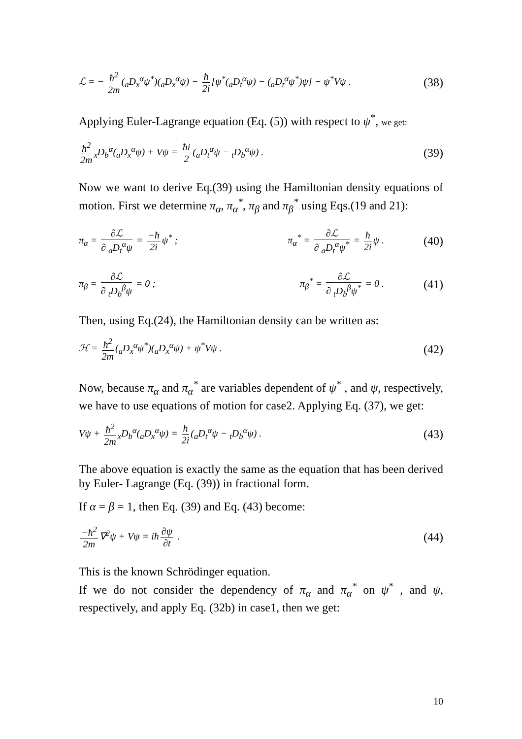ℒ = − ħ<sup>2</sup> 2m (<sub>a</sub>D<sub>x</sub><sup>α</sup>ψ<sup>*</sup>)(<sub>a</sub>D<sub>x</sub><sup>α</sup>ψ) − ħ 2i [ψ<sup>*</sup>(<sub>a</sub>D<sub>t</sub><sup>α</sup>ψ) − (<sub>a</sub>D<sub>t</sub><sup>α</sup>ψ<sup>*</sup>)ψ] − ψ<sup>*</sup>Vψ .
(38)
Applying Euler-Lagrange equation (Eq. (5)) with respect to ψ<sup>*</sup>, we get:
ħ<sup>2</sup> 2m<sub>x</sub>D<sub>b</sub><sup>α</sup>(<sub>a</sub>D<sub>x</sub><sup>α</sup>ψ) + Vψ = ħi 2 (<sub>a</sub>D<sub>t</sub><sup>α</sup>ψ − <sub>t</sub>D<sub>b</sub><sup>α</sup>ψ) .
(39)
Now we want to derive Eq.(39) using the Hamiltonian density equations of motion. First we determine π<sub>α</sub>, π<sub>α</sub><sup>*</sup>, π<sub>β</sub> and π<sub>β</sub><sup>*</sup> using Eqs.(19 and 21):
π<sub>α</sub> = ∂ℒ ∂ <sub>a</sub>D<sub>t</sub><sup>α</sup>ψ = −ħ 2i ψ<sup>*</sup> ; π<sub>α</sub><sup>*</sup> = ∂ℒ ∂ <sub>a</sub>D<sub>t</sub><sup>α</sup>ψ<sup>*</sup> = ħ 2i ψ .
(40)
π<sub>β</sub> = ∂ℒ ∂ <sub>t</sub>D<sub>b</sub><sup>β</sup>ψ = 0 ; π<sub>β</sub><sup>*</sup> = ∂ℒ ∂ <sub>t</sub>D<sub>b</sub><sup>β</sup>ψ<sup>*</sup> = 0 .
(41)
Then, using Eq.(24), the Hamiltonian density can be written as:
ℋ = ħ<sup>2</sup> 2m (<sub>a</sub>D<sub>x</sub><sup>α</sup>ψ<sup>*</sup>)(<sub>a</sub>D<sub>x</sub><sup>α</sup>ψ) + ψ<sup>*</sup>Vψ .
(42)
Now, because π<sub>α</sub> and π<sub>α</sub><sup>*</sup> are variables dependent of ψ<sup>*</sup> , and ψ, respectively, we have to use equations of motion for case2. Applying Eq. (37), we get:
Vψ + ħ<sup>2</sup> 2m<sub>x</sub>D<sub>b</sub><sup>α</sup>(<sub>a</sub>D<sub>x</sub><sup>α</sup>ψ) = ħ 2i (<sub>a</sub>D<sub>t</sub><sup>α</sup>ψ − <sub>t</sub>D<sub>b</sub><sup>α</sup>ψ) .
(43)
The above equation is exactly the same as the equation that has been derived by Euler- Lagrange (Eq. (39)) in fractional form.
If α = β = 1, then Eq. (39) and Eq. (43) become:
−ħ<sup>2</sup> 2m ∇<sup>2</sup>ψ + Vψ = iħ ∂ψ ∂t .
(44)
This is the known Schrödinger equation.
If we do not consider the dependency of π<sub>α</sub> and π<sub>α</sub><sup>*</sup> on ψ<sup>*</sup> , and ψ, respectively, and apply Eq. (32b) in case1, then we get:
10